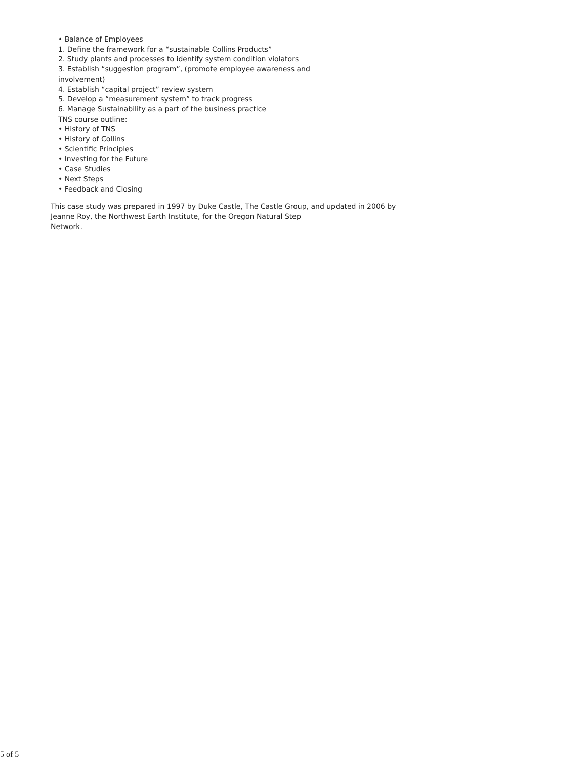• Balance of Employees
1. Define the framework for a “sustainable Collins Products”
2. Study plants and processes to identify system condition violators
3. Establish “suggestion program”, (promote employee awareness and
involvement)
4. Establish “capital project” review system
5. Develop a “measurement system” to track progress
6. Manage Sustainability as a part of the business practice
TNS course outline:
• History of TNS
• History of Collins
• Scientific Principles
• Investing for the Future
• Case Studies
• Next Steps
• Feedback and Closing
This case study was prepared in 1997 by Duke Castle, The Castle Group, and updated in 2006 by Jeanne Roy, the Northwest Earth Institute, for the Oregon Natural Step
Network.
5 of 5